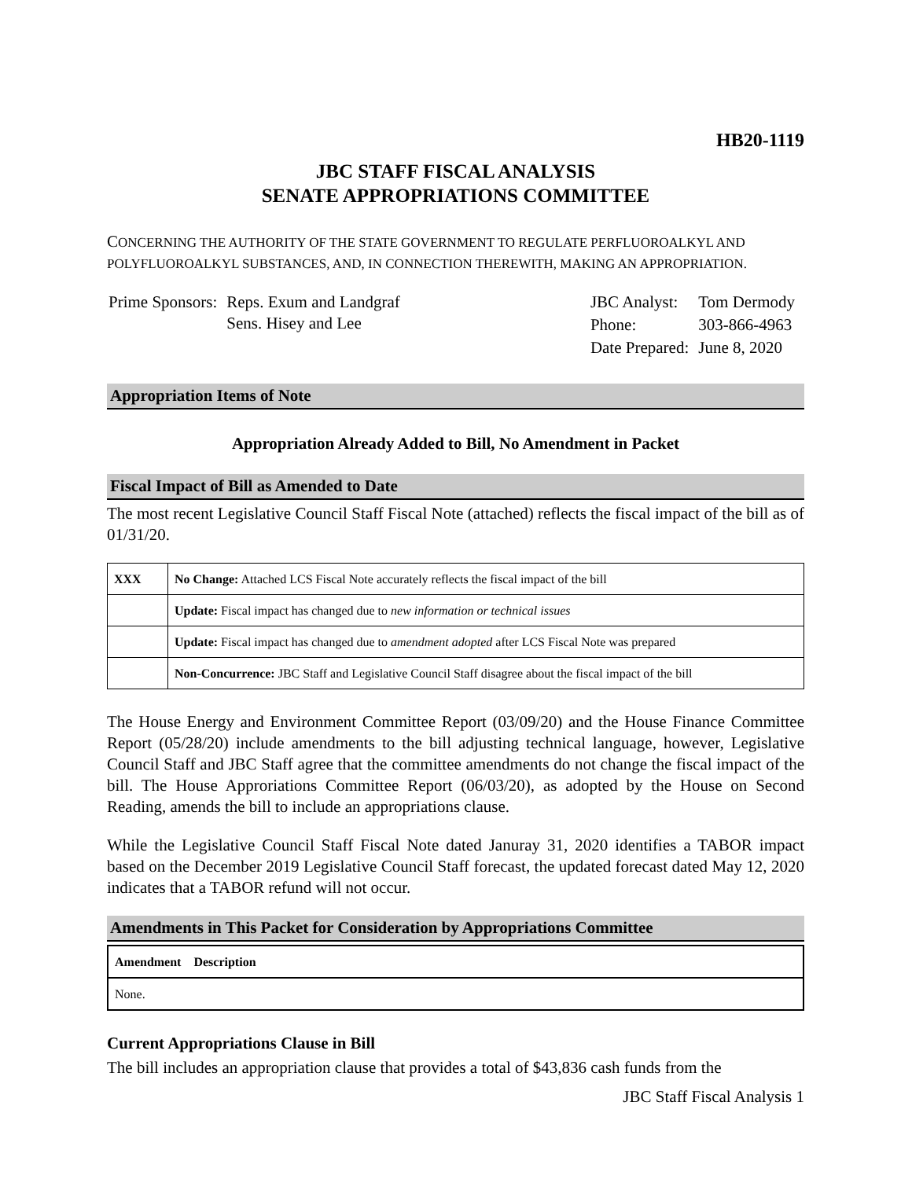HB20-1119
JBC STAFF FISCAL ANALYSIS
SENATE APPROPRIATIONS COMMITTEE
CONCERNING THE AUTHORITY OF THE STATE GOVERNMENT TO REGULATE PERFLUOROALKYL AND POLYFLUOROALKYL SUBSTANCES, AND, IN CONNECTION THEREWITH, MAKING AN APPROPRIATION.
| Prime Sponsors: | Reps. Exum and Landgraf Sens. Hisey and Lee |
| JBC Analyst: | Tom Dermody |
| Phone: | 303-866-4963 |
| Date Prepared: | June 8, 2020 |
Appropriation Items of Note
Appropriation Already Added to Bill, No Amendment in Packet
Fiscal Impact of Bill as Amended to Date
The most recent Legislative Council Staff Fiscal Note (attached) reflects the fiscal impact of the bill as of 01/31/20.
| XXX | No Change: Attached LCS Fiscal Note accurately reflects the fiscal impact of the bill |
| | Update: Fiscal impact has changed due to new information or technical issues |
| | Update: Fiscal impact has changed due to amendment adopted after LCS Fiscal Note was prepared |
| | Non-Concurrence: JBC Staff and Legislative Council Staff disagree about the fiscal impact of the bill |
The House Energy and Environment Committee Report (03/09/20) and the House Finance Committee Report (05/28/20) include amendments to the bill adjusting technical language, however, Legislative Council Staff and JBC Staff agree that the committee amendments do not change the fiscal impact of the bill. The House Approriations Committee Report (06/03/20), as adopted by the House on Second Reading, amends the bill to include an appropriations clause.
While the Legislative Council Staff Fiscal Note dated Januray 31, 2020 identifies a TABOR impact based on the December 2019 Legislative Council Staff forecast, the updated forecast dated May 12, 2020 indicates that a TABOR refund will not occur.
Amendments in This Packet for Consideration by Appropriations Committee
| Amendment Description |
| None. |
Current Appropriations Clause in Bill
The bill includes an appropriation clause that provides a total of $43,836 cash funds from the
JBC Staff Fiscal Analysis 1